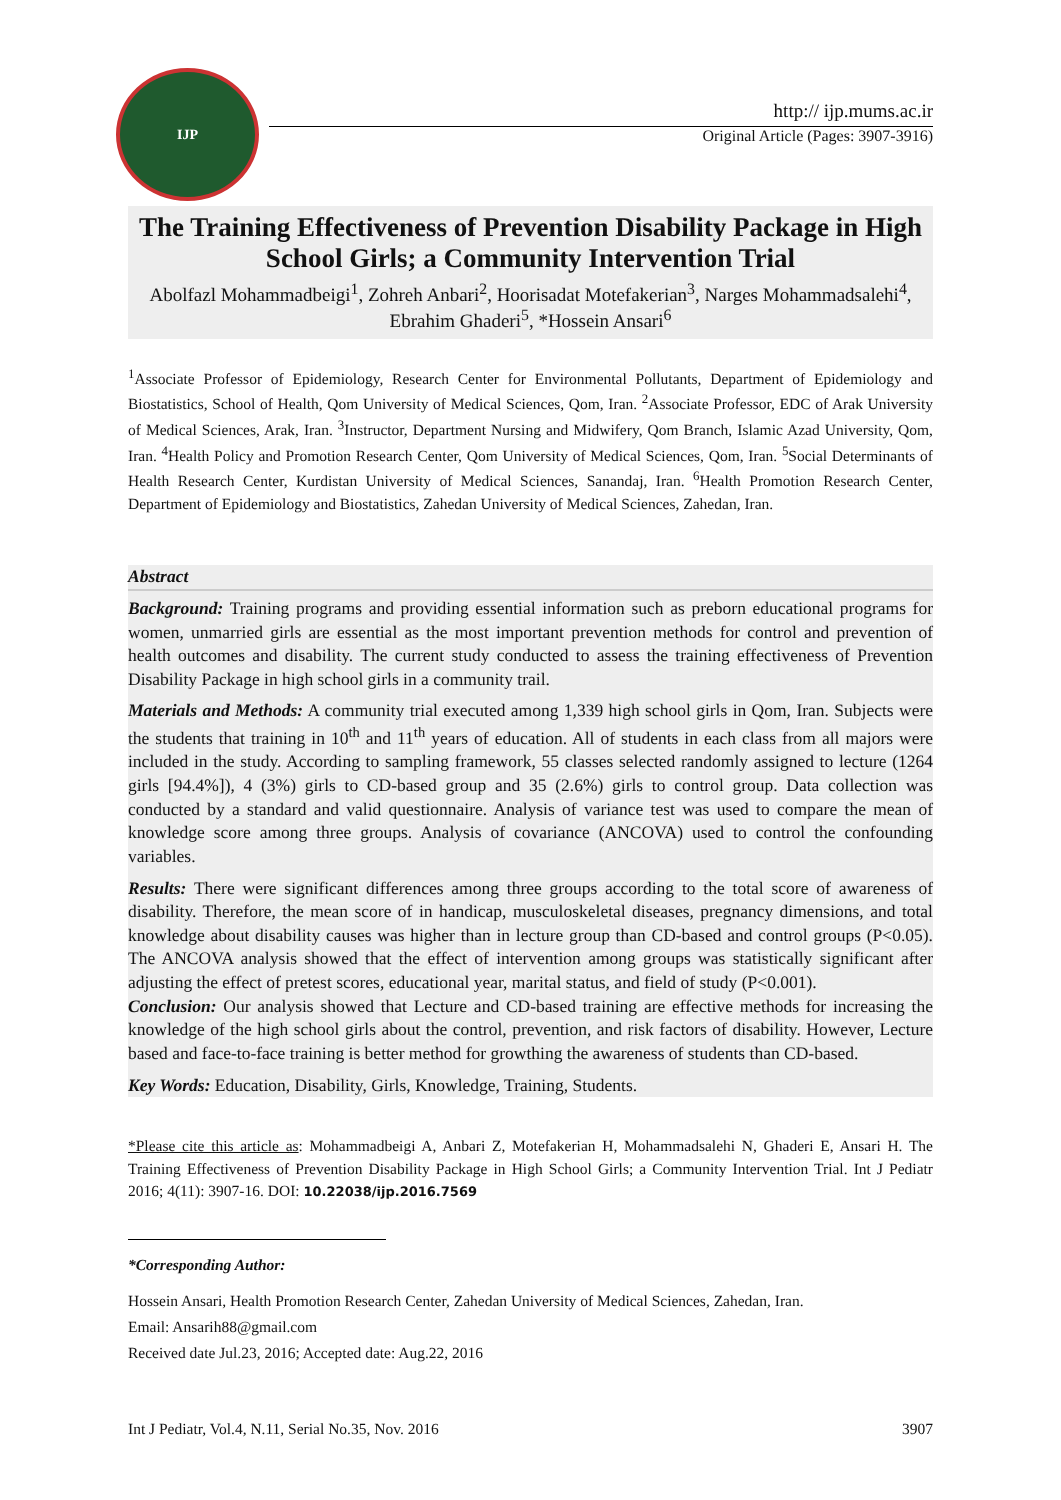IJP
http:// ijp.mums.ac.ir
Original Article (Pages: 3907-3916)
The Training Effectiveness of Prevention Disability Package in High School Girls; a Community Intervention Trial
Abolfazl Mohammadbeigi<sup>1</sup>, Zohreh Anbari<sup>2</sup>, Hoorisadat Motefakerian<sup>3</sup>, Narges Mohammadsalehi<sup>4</sup>, Ebrahim Ghaderi<sup>5</sup>, *Hossein Ansari<sup>6</sup>
<sup>1</sup> Associate Professor of Epidemiology, Research Center for Environmental Pollutants, Department of Epidemiology and Biostatistics, School of Health, Qom University of Medical Sciences, Qom, Iran. <sup>2</sup>Associate Professor, EDC of Arak University of Medical Sciences, Arak, Iran. <sup>3</sup>Instructor, Department Nursing and Midwifery, Qom Branch, Islamic Azad University, Qom, Iran. <sup>4</sup>Health Policy and Promotion Research Center, Qom University of Medical Sciences, Qom, Iran. <sup>5</sup>Social Determinants of Health Research Center, Kurdistan University of Medical Sciences, Sanandaj, Iran. <sup>6</sup>Health Promotion Research Center, Department of Epidemiology and Biostatistics, Zahedan University of Medical Sciences, Zahedan, Iran.
Abstract
Background: Training programs and providing essential information such as preborn educational programs for women, unmarried girls are essential as the most important prevention methods for control and prevention of health outcomes and disability. The current study conducted to assess the training effectiveness of Prevention Disability Package in high school girls in a community trail.
Materials and Methods: A community trial executed among 1,339 high school girls in Qom, Iran. Subjects were the students that training in 10<sup>th</sup> and 11<sup>th</sup> years of education. All of students in each class from all majors were included in the study. According to sampling framework, 55 classes selected randomly assigned to lecture (1264 girls [94.4%]), 4 (3%) girls to CD-based group and 35 (2.6%) girls to control group. Data collection was conducted by a standard and valid questionnaire. Analysis of variance test was used to compare the mean of knowledge score among three groups. Analysis of covariance (ANCOVA) used to control the confounding variables.
Results: There were significant differences among three groups according to the total score of awareness of disability. Therefore, the mean score of in handicap, musculoskeletal diseases, pregnancy dimensions, and total knowledge about disability causes was higher than in lecture group than CD-based and control groups (P<0.05). The ANCOVA analysis showed that the effect of intervention among groups was statistically significant after adjusting the effect of pretest scores, educational year, marital status, and field of study (P<0.001).
Conclusion: Our analysis showed that Lecture and CD-based training are effective methods for increasing the knowledge of the high school girls about the control, prevention, and risk factors of disability. However, Lecture based and face-to-face training is better method for growthing the awareness of students than CD-based.
Key Words: Education, Disability, Girls, Knowledge, Training, Students.
*Please cite this article as: Mohammadbeigi A, Anbari Z, Motefakerian H, Mohammadsalehi N, Ghaderi E, Ansari H. The Training Effectiveness of Prevention Disability Package in High School Girls; a Community Intervention Trial. Int J Pediatr 2016; 4(11): 3907-16. DOI: 10.22038/ijp.2016.7569
*Corresponding Author:
Hossein Ansari, Health Promotion Research Center, Zahedan University of Medical Sciences, Zahedan, Iran.
Email: Ansarih88@gmail.com
Received date Jul.23, 2016; Accepted date: Aug.22, 2016
Int J Pediatr, Vol.4, N.11, Serial No.35, Nov. 2016 3907